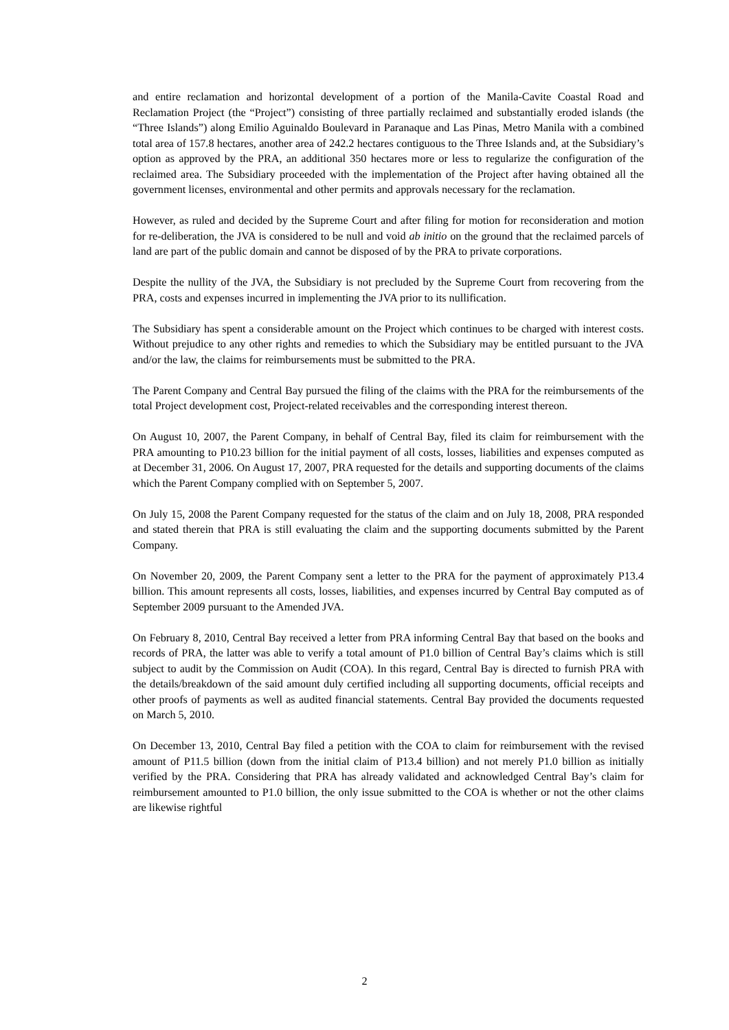and entire reclamation and horizontal development of a portion of the Manila-Cavite Coastal Road and Reclamation Project (the “Project”) consisting of three partially reclaimed and substantially eroded islands (the “Three Islands”) along Emilio Aguinaldo Boulevard in Paranaque and Las Pinas, Metro Manila with a combined total area of 157.8 hectares, another area of 242.2 hectares contiguous to the Three Islands and, at the Subsidiary’s option as approved by the PRA, an additional 350 hectares more or less to regularize the configuration of the reclaimed area. The Subsidiary proceeded with the implementation of the Project after having obtained all the government licenses, environmental and other permits and approvals necessary for the reclamation.
However, as ruled and decided by the Supreme Court and after filing for motion for reconsideration and motion for re-deliberation, the JVA is considered to be null and void ab initio on the ground that the reclaimed parcels of land are part of the public domain and cannot be disposed of by the PRA to private corporations.
Despite the nullity of the JVA, the Subsidiary is not precluded by the Supreme Court from recovering from the PRA, costs and expenses incurred in implementing the JVA prior to its nullification.
The Subsidiary has spent a considerable amount on the Project which continues to be charged with interest costs. Without prejudice to any other rights and remedies to which the Subsidiary may be entitled pursuant to the JVA and/or the law, the claims for reimbursements must be submitted to the PRA.
The Parent Company and Central Bay pursued the filing of the claims with the PRA for the reimbursements of the total Project development cost, Project-related receivables and the corresponding interest thereon.
On August 10, 2007, the Parent Company, in behalf of Central Bay, filed its claim for reimbursement with the PRA amounting to P10.23 billion for the initial payment of all costs, losses, liabilities and expenses computed as at December 31, 2006. On August 17, 2007, PRA requested for the details and supporting documents of the claims which the Parent Company complied with on September 5, 2007.
On July 15, 2008 the Parent Company requested for the status of the claim and on July 18, 2008, PRA responded and stated therein that PRA is still evaluating the claim and the supporting documents submitted by the Parent Company.
On November 20, 2009, the Parent Company sent a letter to the PRA for the payment of approximately P13.4 billion. This amount represents all costs, losses, liabilities, and expenses incurred by Central Bay computed as of September 2009 pursuant to the Amended JVA.
On February 8, 2010, Central Bay received a letter from PRA informing Central Bay that based on the books and records of PRA, the latter was able to verify a total amount of P1.0 billion of Central Bay’s claims which is still subject to audit by the Commission on Audit (COA). In this regard, Central Bay is directed to furnish PRA with the details/breakdown of the said amount duly certified including all supporting documents, official receipts and other proofs of payments as well as audited financial statements. Central Bay provided the documents requested on March 5, 2010.
On December 13, 2010, Central Bay filed a petition with the COA to claim for reimbursement with the revised amount of P11.5 billion (down from the initial claim of P13.4 billion) and not merely P1.0 billion as initially verified by the PRA. Considering that PRA has already validated and acknowledged Central Bay’s claim for reimbursement amounted to P1.0 billion, the only issue submitted to the COA is whether or not the other claims are likewise rightful
2